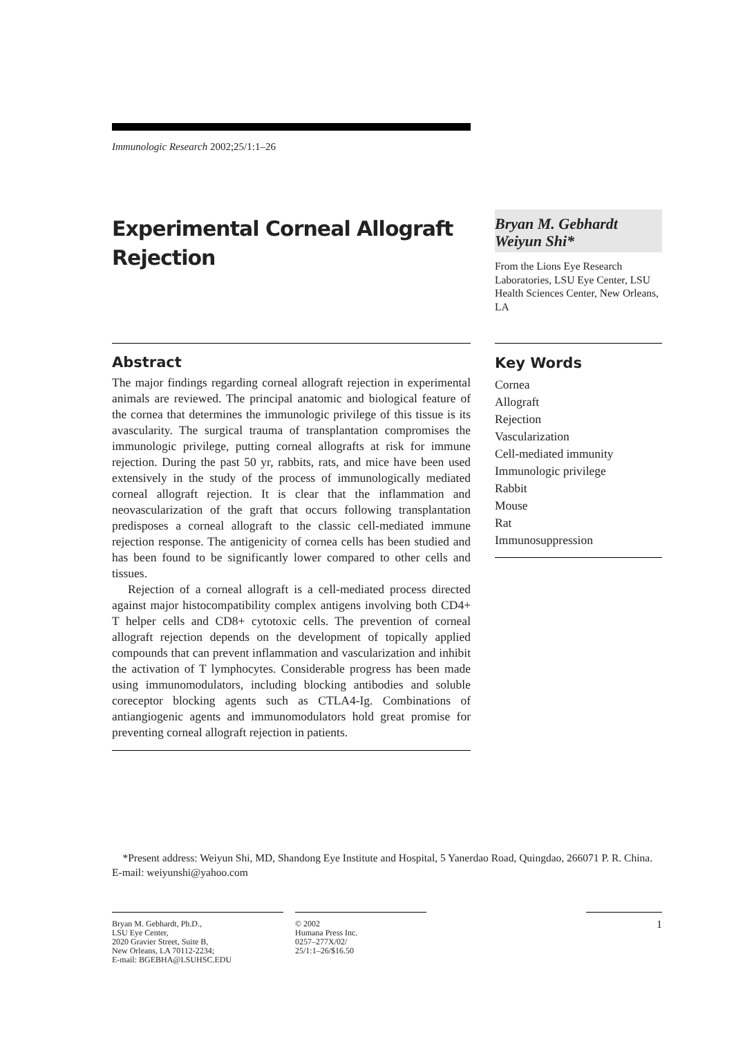Immunologic Research 2002;25/1:1–26
Experimental Corneal Allograft Rejection
Bryan M. Gebhardt
Weiyun Shi*
From the Lions Eye Research Laboratories, LSU Eye Center, LSU Health Sciences Center, New Orleans, LA
Abstract
The major findings regarding corneal allograft rejection in experimental animals are reviewed. The principal anatomic and biological feature of the cornea that determines the immunologic privilege of this tissue is its avascularity. The surgical trauma of transplantation compromises the immunologic privilege, putting corneal allografts at risk for immune rejection. During the past 50 yr, rabbits, rats, and mice have been used extensively in the study of the process of immunologically mediated corneal allograft rejection. It is clear that the inflammation and neovascularization of the graft that occurs following transplantation predisposes a corneal allograft to the classic cell-mediated immune rejection response. The antigenicity of cornea cells has been studied and has been found to be significantly lower compared to other cells and tissues.
Rejection of a corneal allograft is a cell-mediated process directed against major histocompatibility complex antigens involving both CD4+ T helper cells and CD8+ cytotoxic cells. The prevention of corneal allograft rejection depends on the development of topically applied compounds that can prevent inflammation and vascularization and inhibit the activation of T lymphocytes. Considerable progress has been made using immunomodulators, including blocking antibodies and soluble coreceptor blocking agents such as CTLA4-Ig. Combinations of antiangiogenic agents and immunomodulators hold great promise for preventing corneal allograft rejection in patients.
Key Words
Cornea
Allograft
Rejection
Vascularization
Cell-mediated immunity
Immunologic privilege
Rabbit
Mouse
Rat
Immunosuppression
*Present address: Weiyun Shi, MD, Shandong Eye Institute and Hospital, 5 Yanerdao Road, Quingdao, 266071 P. R. China. E-mail: weiyunshi@yahoo.com
Bryan M. Gebhardt, Ph.D.,
LSU Eye Center,
2020 Gravier Street, Suite B,
New Orleans, LA 70112-2234;
E-mail: BGEBHA@LSUHSC.EDU
© 2002
Humana Press Inc.
0257–277X/02/
25/1:1–26/$16.50
1